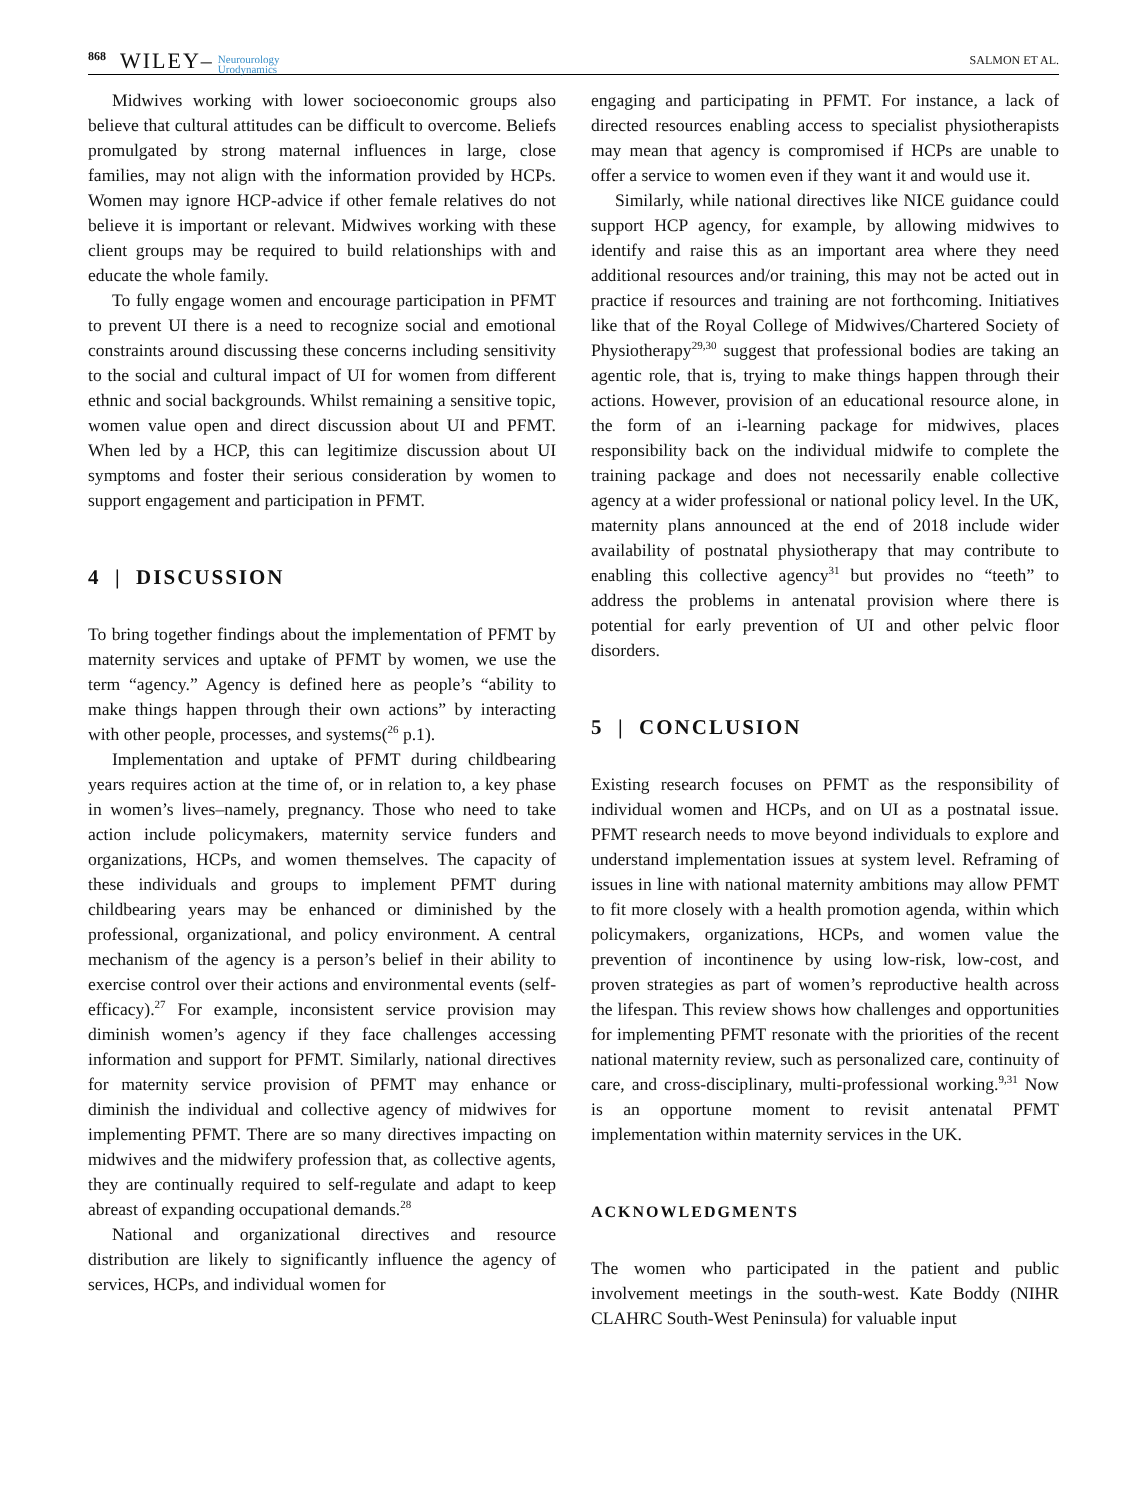868 WILEY– Neurourology
Urodynamics SALMON ET AL.
Midwives working with lower socioeconomic groups also believe that cultural attitudes can be difficult to overcome. Beliefs promulgated by strong maternal influences in large, close families, may not align with the information provided by HCPs. Women may ignore HCP-advice if other female relatives do not believe it is important or relevant. Midwives working with these client groups may be required to build relationships with and educate the whole family.
To fully engage women and encourage participation in PFMT to prevent UI there is a need to recognize social and emotional constraints around discussing these concerns including sensitivity to the social and cultural impact of UI for women from different ethnic and social backgrounds. Whilst remaining a sensitive topic, women value open and direct discussion about UI and PFMT. When led by a HCP, this can legitimize discussion about UI symptoms and foster their serious consideration by women to support engagement and participation in PFMT.
4 | DISCUSSION
To bring together findings about the implementation of PFMT by maternity services and uptake of PFMT by women, we use the term “agency.” Agency is defined here as people’s “ability to make things happen through their own actions” by interacting with other people, processes, and systems(<sup>26</sup> p.1).
Implementation and uptake of PFMT during childbearing years requires action at the time of, or in relation to, a key phase in women’s lives–namely, pregnancy. Those who need to take action include policymakers, maternity service funders and organizations, HCPs, and women themselves. The capacity of these individuals and groups to implement PFMT during childbearing years may be enhanced or diminished by the professional, organizational, and policy environment. A central mechanism of the agency is a person’s belief in their ability to exercise control over their actions and environmental events (self-efficacy).<sup>27</sup> For example, inconsistent service provision may diminish women’s agency if they face challenges accessing information and support for PFMT. Similarly, national directives for maternity service provision of PFMT may enhance or diminish the individual and collective agency of midwives for implementing PFMT. There are so many directives impacting on midwives and the midwifery profession that, as collective agents, they are continually required to self-regulate and adapt to keep abreast of expanding occupational demands.<sup>28</sup>
National and organizational directives and resource distribution are likely to significantly influence the agency of services, HCPs, and individual women for
engaging and participating in PFMT. For instance, a lack of directed resources enabling access to specialist physiotherapists may mean that agency is compromised if HCPs are unable to offer a service to women even if they want it and would use it.
Similarly, while national directives like NICE guidance could support HCP agency, for example, by allowing midwives to identify and raise this as an important area where they need additional resources and/or training, this may not be acted out in practice if resources and training are not forthcoming. Initiatives like that of the Royal College of Midwives/Chartered Society of Physiotherapy<sup>29,30</sup> suggest that professional bodies are taking an agentic role, that is, trying to make things happen through their actions. However, provision of an educational resource alone, in the form of an i-learning package for midwives, places responsibility back on the individual midwife to complete the training package and does not necessarily enable collective agency at a wider professional or national policy level. In the UK, maternity plans announced at the end of 2018 include wider availability of postnatal physiotherapy that may contribute to enabling this collective agency<sup>31</sup> but provides no “teeth” to address the problems in antenatal provision where there is potential for early prevention of UI and other pelvic floor disorders.
5 | CONCLUSION
Existing research focuses on PFMT as the responsibility of individual women and HCPs, and on UI as a postnatal issue. PFMT research needs to move beyond individuals to explore and understand implementation issues at system level. Reframing of issues in line with national maternity ambitions may allow PFMT to fit more closely with a health promotion agenda, within which policymakers, organizations, HCPs, and women value the prevention of incontinence by using low-risk, low-cost, and proven strategies as part of women’s reproductive health across the lifespan. This review shows how challenges and opportunities for implementing PFMT resonate with the priorities of the recent national maternity review, such as personalized care, continuity of care, and cross-disciplinary, multi-professional working.<sup>9,31</sup> Now is an opportune moment to revisit antenatal PFMT implementation within maternity services in the UK.
ACKNOWLEDGMENTS
The women who participated in the patient and public involvement meetings in the south-west. Kate Boddy (NIHR CLAHRC South-West Peninsula) for valuable input